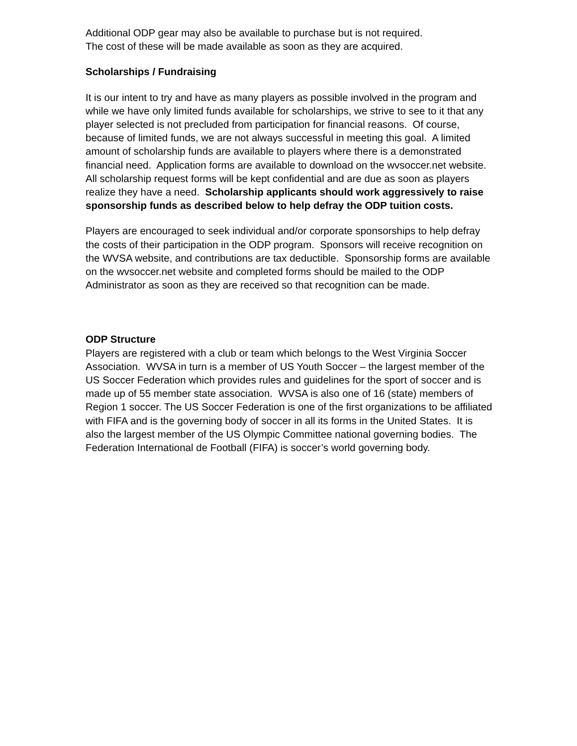Additional ODP gear may also be available to purchase but is not required.
The cost of these will be made available as soon as they are acquired.
Scholarships / Fundraising
It is our intent to try and have as many players as possible involved in the program and while we have only limited funds available for scholarships, we strive to see to it that any player selected is not precluded from participation for financial reasons. Of course, because of limited funds, we are not always successful in meeting this goal. A limited amount of scholarship funds are available to players where there is a demonstrated financial need. Application forms are available to download on the wvsoccer.net website. All scholarship request forms will be kept confidential and are due as soon as players realize they have a need. Scholarship applicants should work aggressively to raise sponsorship funds as described below to help defray the ODP tuition costs.
Players are encouraged to seek individual and/or corporate sponsorships to help defray the costs of their participation in the ODP program. Sponsors will receive recognition on the WVSA website, and contributions are tax deductible. Sponsorship forms are available on the wvsoccer.net website and completed forms should be mailed to the ODP Administrator as soon as they are received so that recognition can be made.
ODP Structure
Players are registered with a club or team which belongs to the West Virginia Soccer Association. WVSA in turn is a member of US Youth Soccer – the largest member of the US Soccer Federation which provides rules and guidelines for the sport of soccer and is made up of 55 member state association. WVSA is also one of 16 (state) members of Region 1 soccer. The US Soccer Federation is one of the first organizations to be affiliated with FIFA and is the governing body of soccer in all its forms in the United States. It is also the largest member of the US Olympic Committee national governing bodies. The Federation International de Football (FIFA) is soccer’s world governing body.